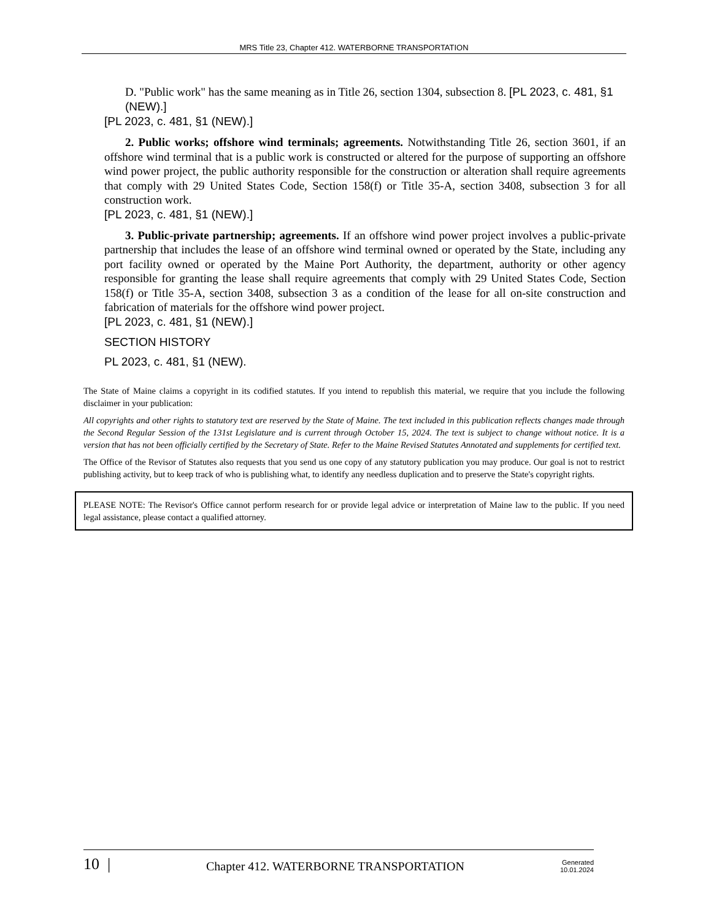MRS Title 23, Chapter 412. WATERBORNE TRANSPORTATION
D. "Public work" has the same meaning as in Title 26, section 1304, subsection 8. [PL 2023, c. 481, §1 (NEW).]
[PL 2023, c. 481, §1 (NEW).]
2. Public works; offshore wind terminals; agreements. Notwithstanding Title 26, section 3601, if an offshore wind terminal that is a public work is constructed or altered for the purpose of supporting an offshore wind power project, the public authority responsible for the construction or alteration shall require agreements that comply with 29 United States Code, Section 158(f) or Title 35-A, section 3408, subsection 3 for all construction work.
[PL 2023, c. 481, §1 (NEW).]
3. Public-private partnership; agreements. If an offshore wind power project involves a public-private partnership that includes the lease of an offshore wind terminal owned or operated by the State, including any port facility owned or operated by the Maine Port Authority, the department, authority or other agency responsible for granting the lease shall require agreements that comply with 29 United States Code, Section 158(f) or Title 35-A, section 3408, subsection 3 as a condition of the lease for all on-site construction and fabrication of materials for the offshore wind power project.
[PL 2023, c. 481, §1 (NEW).]
SECTION HISTORY
PL 2023, c. 481, §1 (NEW).
The State of Maine claims a copyright in its codified statutes. If you intend to republish this material, we require that you include the following disclaimer in your publication:
All copyrights and other rights to statutory text are reserved by the State of Maine. The text included in this publication reflects changes made through the Second Regular Session of the 131st Legislature and is current through October 15, 2024. The text is subject to change without notice. It is a version that has not been officially certified by the Secretary of State. Refer to the Maine Revised Statutes Annotated and supplements for certified text.
The Office of the Revisor of Statutes also requests that you send us one copy of any statutory publication you may produce. Our goal is not to restrict publishing activity, but to keep track of who is publishing what, to identify any needless duplication and to preserve the State's copyright rights.
PLEASE NOTE: The Revisor's Office cannot perform research for or provide legal advice or interpretation of Maine law to the public. If you need legal assistance, please contact a qualified attorney.
10 | Chapter 412. WATERBORNE TRANSPORTATION Generated
10.01.2024